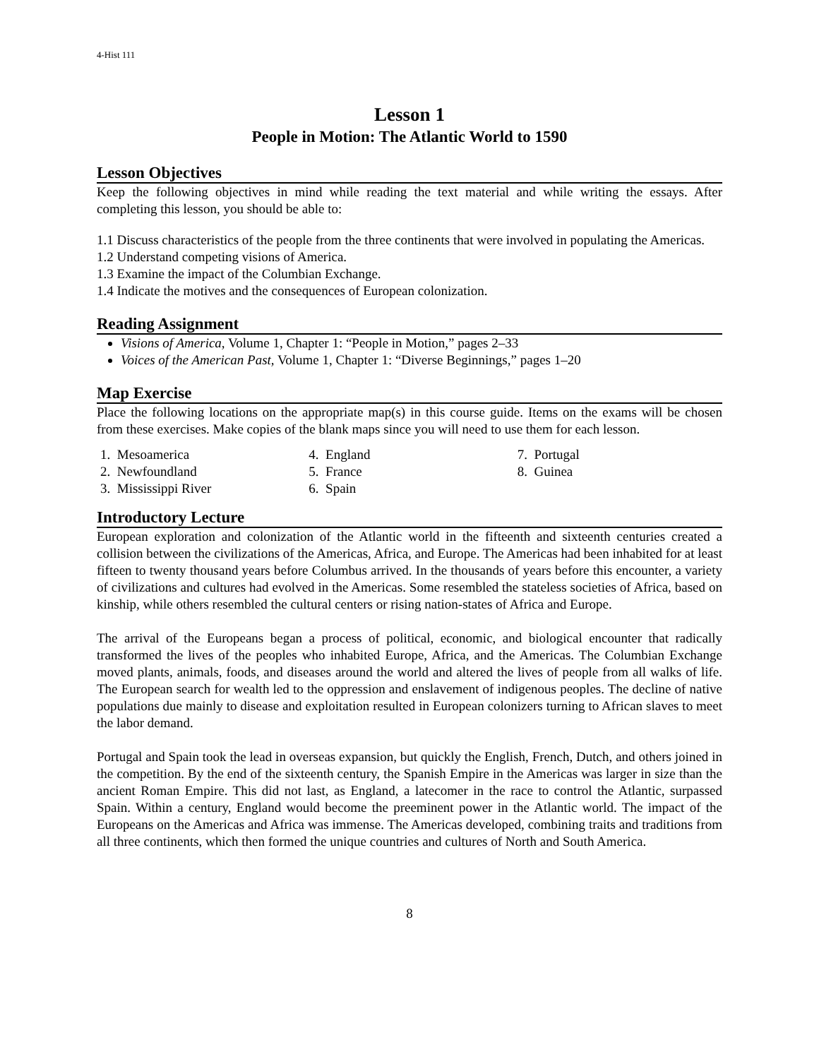4-Hist 111
Lesson 1
People in Motion: The Atlantic World to 1590
Lesson Objectives
Keep the following objectives in mind while reading the text material and while writing the essays. After completing this lesson, you should be able to:
1.1 Discuss characteristics of the people from the three continents that were involved in populating the Americas.
1.2 Understand competing visions of America.
1.3 Examine the impact of the Columbian Exchange.
1.4 Indicate the motives and the consequences of European colonization.
Reading Assignment
Visions of America, Volume 1, Chapter 1: “People in Motion,” pages 2–33
Voices of the American Past, Volume 1, Chapter 1: “Diverse Beginnings,” pages 1–20
Map Exercise
Place the following locations on the appropriate map(s) in this course guide. Items on the exams will be chosen from these exercises. Make copies of the blank maps since you will need to use them for each lesson.
1. Mesoamerica
2. Newfoundland
3. Mississippi River
4. England
5. France
6. Spain
7. Portugal
8. Guinea
Introductory Lecture
European exploration and colonization of the Atlantic world in the fifteenth and sixteenth centuries created a collision between the civilizations of the Americas, Africa, and Europe. The Americas had been inhabited for at least fifteen to twenty thousand years before Columbus arrived. In the thousands of years before this encounter, a variety of civilizations and cultures had evolved in the Americas. Some resembled the stateless societies of Africa, based on kinship, while others resembled the cultural centers or rising nation-states of Africa and Europe.
The arrival of the Europeans began a process of political, economic, and biological encounter that radically transformed the lives of the peoples who inhabited Europe, Africa, and the Americas. The Columbian Exchange moved plants, animals, foods, and diseases around the world and altered the lives of people from all walks of life. The European search for wealth led to the oppression and enslavement of indigenous peoples. The decline of native populations due mainly to disease and exploitation resulted in European colonizers turning to African slaves to meet the labor demand.
Portugal and Spain took the lead in overseas expansion, but quickly the English, French, Dutch, and others joined in the competition. By the end of the sixteenth century, the Spanish Empire in the Americas was larger in size than the ancient Roman Empire. This did not last, as England, a latecomer in the race to control the Atlantic, surpassed Spain. Within a century, England would become the preeminent power in the Atlantic world. The impact of the Europeans on the Americas and Africa was immense. The Americas developed, combining traits and traditions from all three continents, which then formed the unique countries and cultures of North and South America.
8